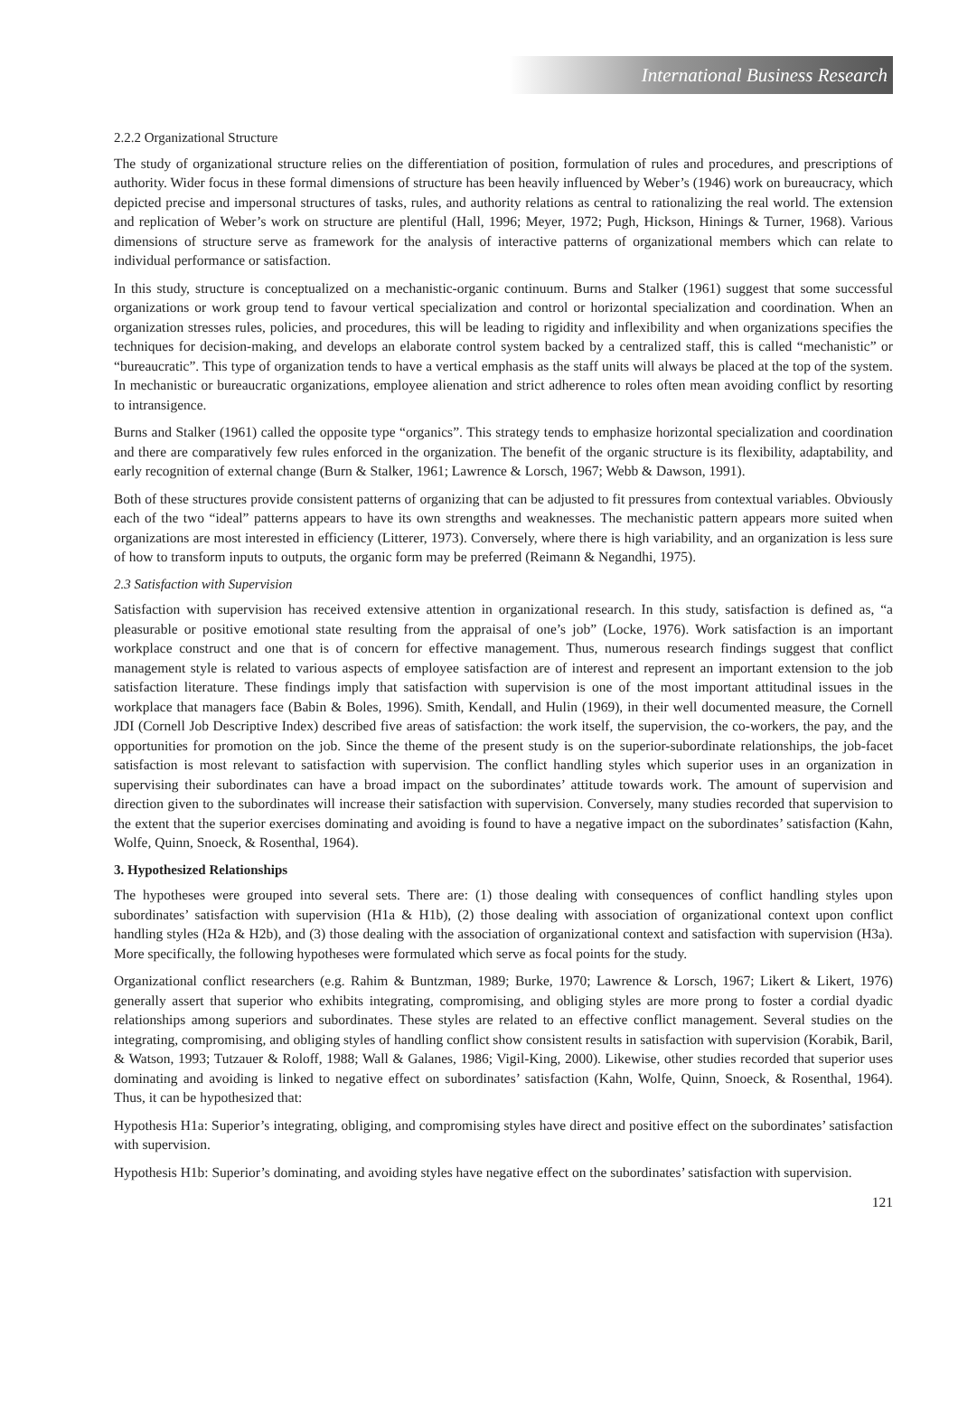International Business Research
2.2.2 Organizational Structure
The study of organizational structure relies on the differentiation of position, formulation of rules and procedures, and prescriptions of authority. Wider focus in these formal dimensions of structure has been heavily influenced by Weber’s (1946) work on bureaucracy, which depicted precise and impersonal structures of tasks, rules, and authority relations as central to rationalizing the real world. The extension and replication of Weber’s work on structure are plentiful (Hall, 1996; Meyer, 1972; Pugh, Hickson, Hinings & Turner, 1968). Various dimensions of structure serve as framework for the analysis of interactive patterns of organizational members which can relate to individual performance or satisfaction.
In this study, structure is conceptualized on a mechanistic-organic continuum. Burns and Stalker (1961) suggest that some successful organizations or work group tend to favour vertical specialization and control or horizontal specialization and coordination. When an organization stresses rules, policies, and procedures, this will be leading to rigidity and inflexibility and when organizations specifies the techniques for decision-making, and develops an elaborate control system backed by a centralized staff, this is called “mechanistic” or “bureaucratic”. This type of organization tends to have a vertical emphasis as the staff units will always be placed at the top of the system. In mechanistic or bureaucratic organizations, employee alienation and strict adherence to roles often mean avoiding conflict by resorting to intransigence.
Burns and Stalker (1961) called the opposite type “organics”. This strategy tends to emphasize horizontal specialization and coordination and there are comparatively few rules enforced in the organization. The benefit of the organic structure is its flexibility, adaptability, and early recognition of external change (Burn & Stalker, 1961; Lawrence & Lorsch, 1967; Webb & Dawson, 1991).
Both of these structures provide consistent patterns of organizing that can be adjusted to fit pressures from contextual variables. Obviously each of the two “ideal” patterns appears to have its own strengths and weaknesses. The mechanistic pattern appears more suited when organizations are most interested in efficiency (Litterer, 1973). Conversely, where there is high variability, and an organization is less sure of how to transform inputs to outputs, the organic form may be preferred (Reimann & Negandhi, 1975).
2.3 Satisfaction with Supervision
Satisfaction with supervision has received extensive attention in organizational research. In this study, satisfaction is defined as, “a pleasurable or positive emotional state resulting from the appraisal of one’s job” (Locke, 1976). Work satisfaction is an important workplace construct and one that is of concern for effective management. Thus, numerous research findings suggest that conflict management style is related to various aspects of employee satisfaction are of interest and represent an important extension to the job satisfaction literature. These findings imply that satisfaction with supervision is one of the most important attitudinal issues in the workplace that managers face (Babin & Boles, 1996). Smith, Kendall, and Hulin (1969), in their well documented measure, the Cornell JDI (Cornell Job Descriptive Index) described five areas of satisfaction: the work itself, the supervision, the co-workers, the pay, and the opportunities for promotion on the job. Since the theme of the present study is on the superior-subordinate relationships, the job-facet satisfaction is most relevant to satisfaction with supervision. The conflict handling styles which superior uses in an organization in supervising their subordinates can have a broad impact on the subordinates’ attitude towards work. The amount of supervision and direction given to the subordinates will increase their satisfaction with supervision. Conversely, many studies recorded that supervision to the extent that the superior exercises dominating and avoiding is found to have a negative impact on the subordinates’ satisfaction (Kahn, Wolfe, Quinn, Snoeck, & Rosenthal, 1964).
3. Hypothesized Relationships
The hypotheses were grouped into several sets. There are: (1) those dealing with consequences of conflict handling styles upon subordinates’ satisfaction with supervision (H1a & H1b), (2) those dealing with association of organizational context upon conflict handling styles (H2a & H2b), and (3) those dealing with the association of organizational context and satisfaction with supervision (H3a). More specifically, the following hypotheses were formulated which serve as focal points for the study.
Organizational conflict researchers (e.g. Rahim & Buntzman, 1989; Burke, 1970; Lawrence & Lorsch, 1967; Likert & Likert, 1976) generally assert that superior who exhibits integrating, compromising, and obliging styles are more prong to foster a cordial dyadic relationships among superiors and subordinates. These styles are related to an effective conflict management. Several studies on the integrating, compromising, and obliging styles of handling conflict show consistent results in satisfaction with supervision (Korabik, Baril, & Watson, 1993; Tutzauer & Roloff, 1988; Wall & Galanes, 1986; Vigil-King, 2000). Likewise, other studies recorded that superior uses dominating and avoiding is linked to negative effect on subordinates’ satisfaction (Kahn, Wolfe, Quinn, Snoeck, & Rosenthal, 1964). Thus, it can be hypothesized that:
Hypothesis H1a: Superior’s integrating, obliging, and compromising styles have direct and positive effect on the subordinates’ satisfaction with supervision.
Hypothesis H1b: Superior’s dominating, and avoiding styles have negative effect on the subordinates’ satisfaction with supervision.
121